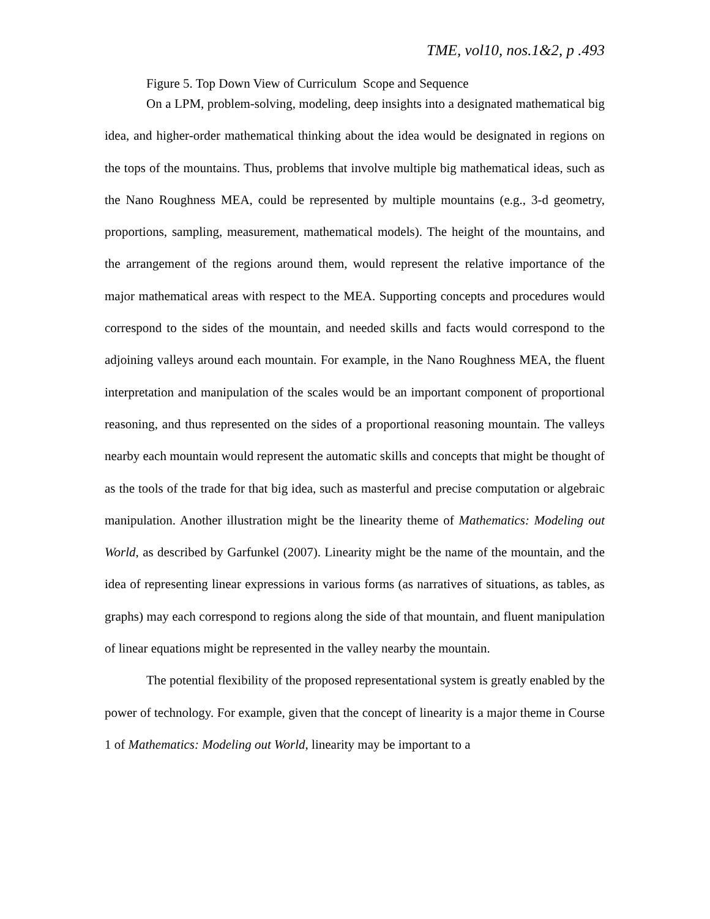TME, vol10, nos.1&2, p .493
Figure 5. Top Down View of Curriculum Scope and Sequence
On a LPM, problem-solving, modeling, deep insights into a designated mathematical big idea, and higher-order mathematical thinking about the idea would be designated in regions on the tops of the mountains. Thus, problems that involve multiple big mathematical ideas, such as the Nano Roughness MEA, could be represented by multiple mountains (e.g., 3-d geometry, proportions, sampling, measurement, mathematical models). The height of the mountains, and the arrangement of the regions around them, would represent the relative importance of the major mathematical areas with respect to the MEA. Supporting concepts and procedures would correspond to the sides of the mountain, and needed skills and facts would correspond to the adjoining valleys around each mountain. For example, in the Nano Roughness MEA, the fluent interpretation and manipulation of the scales would be an important component of proportional reasoning, and thus represented on the sides of a proportional reasoning mountain. The valleys nearby each mountain would represent the automatic skills and concepts that might be thought of as the tools of the trade for that big idea, such as masterful and precise computation or algebraic manipulation. Another illustration might be the linearity theme of Mathematics: Modeling out World, as described by Garfunkel (2007). Linearity might be the name of the mountain, and the idea of representing linear expressions in various forms (as narratives of situations, as tables, as graphs) may each correspond to regions along the side of that mountain, and fluent manipulation of linear equations might be represented in the valley nearby the mountain.
The potential flexibility of the proposed representational system is greatly enabled by the power of technology. For example, given that the concept of linearity is a major theme in Course 1 of Mathematics: Modeling out World, linearity may be important to a